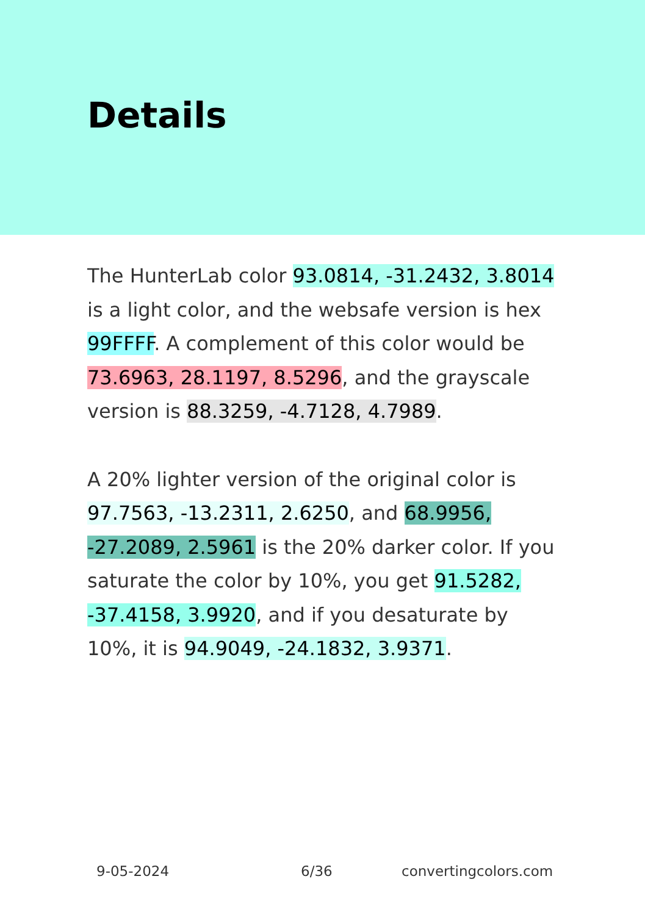Details
The HunterLab color 93.0814, -31.2432, 3.8014 is a light color, and the websafe version is hex 99FFFF. A complement of this color would be 73.6963, 28.1197, 8.5296, and the grayscale version is 88.3259, -4.7128, 4.7989.
A 20% lighter version of the original color is 97.7563, -13.2311, 2.6250, and 68.9956, -27.2089, 2.5961 is the 20% darker color. If you saturate the color by 10%, you get 91.5282, -37.4158, 3.9920, and if you desaturate by 10%, it is 94.9049, -24.1832, 3.9371.
9-05-2024 6/36 convertingcolors.com